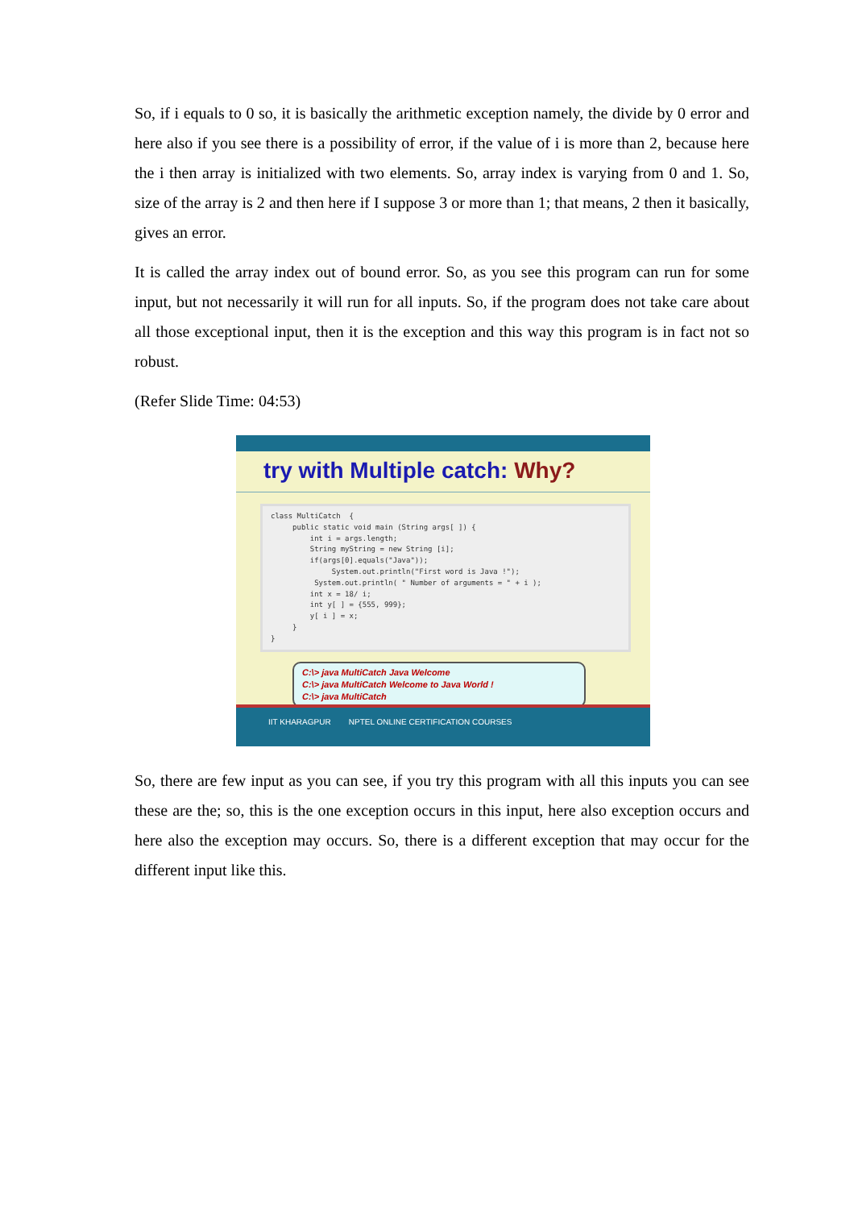So, if i equals to 0 so, it is basically the arithmetic exception namely, the divide by 0 error and here also if you see there is a possibility of error, if the value of i is more than 2, because here the i then array is initialized with two elements. So, array index is varying from 0 and 1. So, size of the array is 2 and then here if I suppose 3 or more than 1; that means, 2 then it basically, gives an error.
It is called the array index out of bound error. So, as you see this program can run for some input, but not necessarily it will run for all inputs. So, if the program does not take care about all those exceptional input, then it is the exception and this way this program is in fact not so robust.
(Refer Slide Time: 04:53)
try with Multiple catch: Why?
class MultiCatch { public static void main (String args[ ]) { int i = args.length; String myString = new String [i]; if(args[0].equals("Java")); System.out.println("First word is Java !"); System.out.println( " Number of arguments = " + i ); int x = 18/ i; int y[ ] = {555, 999}; y[ i ] = x; } }
C:\> java MultiCatch Java Welcome
C:\> java MultiCatch Welcome to Java World !
C:\> java MultiCatch
IIT KHARAGPUR NPTEL ONLINE CERTIFICATION COURSES
So, there are few input as you can see, if you try this program with all this inputs you can see these are the; so, this is the one exception occurs in this input, here also exception occurs and here also the exception may occurs. So, there is a different exception that may occur for the different input like this.